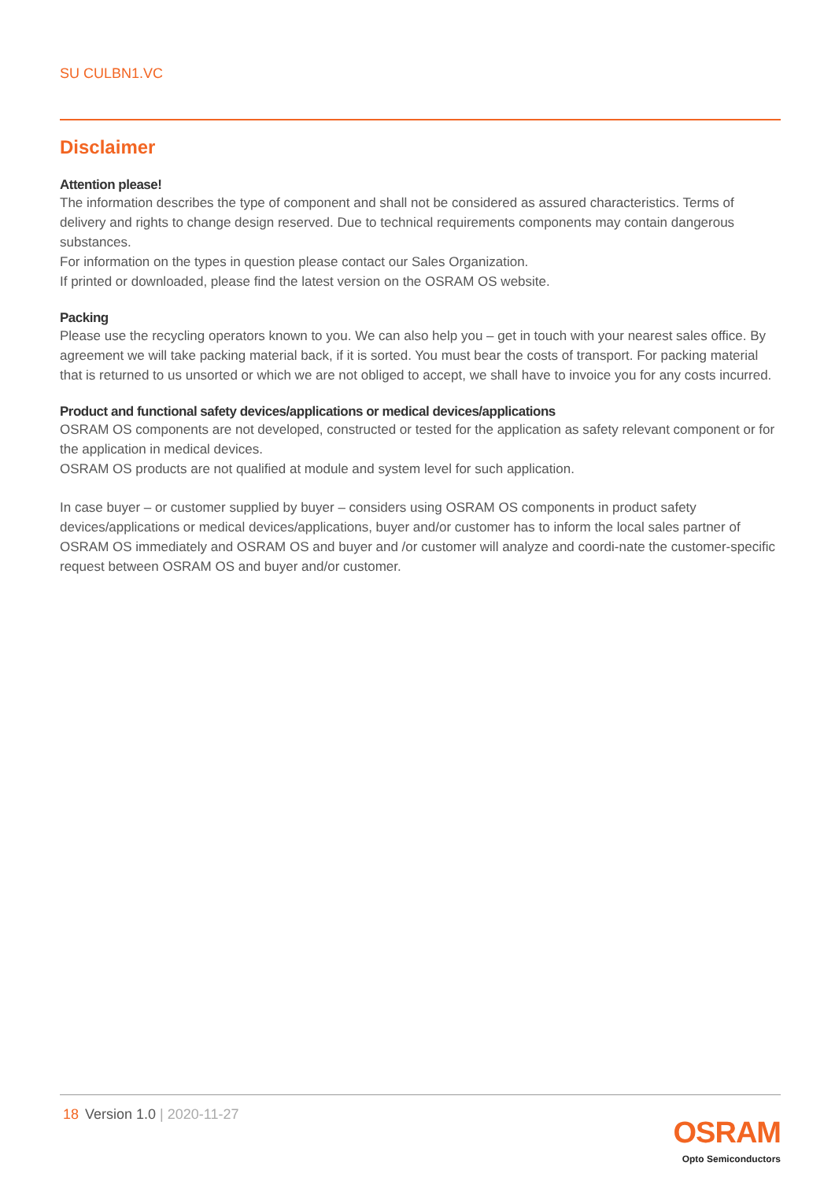SU CULBN1.VC
Disclaimer
Attention please!
The information describes the type of component and shall not be considered as assured characteristics. Terms of delivery and rights to change design reserved. Due to technical requirements components may contain dangerous substances.
For information on the types in question please contact our Sales Organization.
If printed or downloaded, please find the latest version on the OSRAM OS website.
Packing
Please use the recycling operators known to you. We can also help you – get in touch with your nearest sales office. By agreement we will take packing material back, if it is sorted. You must bear the costs of transport. For packing material that is returned to us unsorted or which we are not obliged to accept, we shall have to invoice you for any costs incurred.
Product and functional safety devices/applications or medical devices/applications
OSRAM OS components are not developed, constructed or tested for the application as safety relevant component or for the application in medical devices.
OSRAM OS products are not qualified at module and system level for such application.
In case buyer – or customer supplied by buyer – considers using OSRAM OS components in product safety devices/applications or medical devices/applications, buyer and/or customer has to inform the local sales partner of OSRAM OS immediately and OSRAM OS and buyer and /or customer will analyze and coordi-nate the customer-specific request between OSRAM OS and buyer and/or customer.
18 Version 1.0 | 2020-11-27
OSRAM
Opto Semiconductors